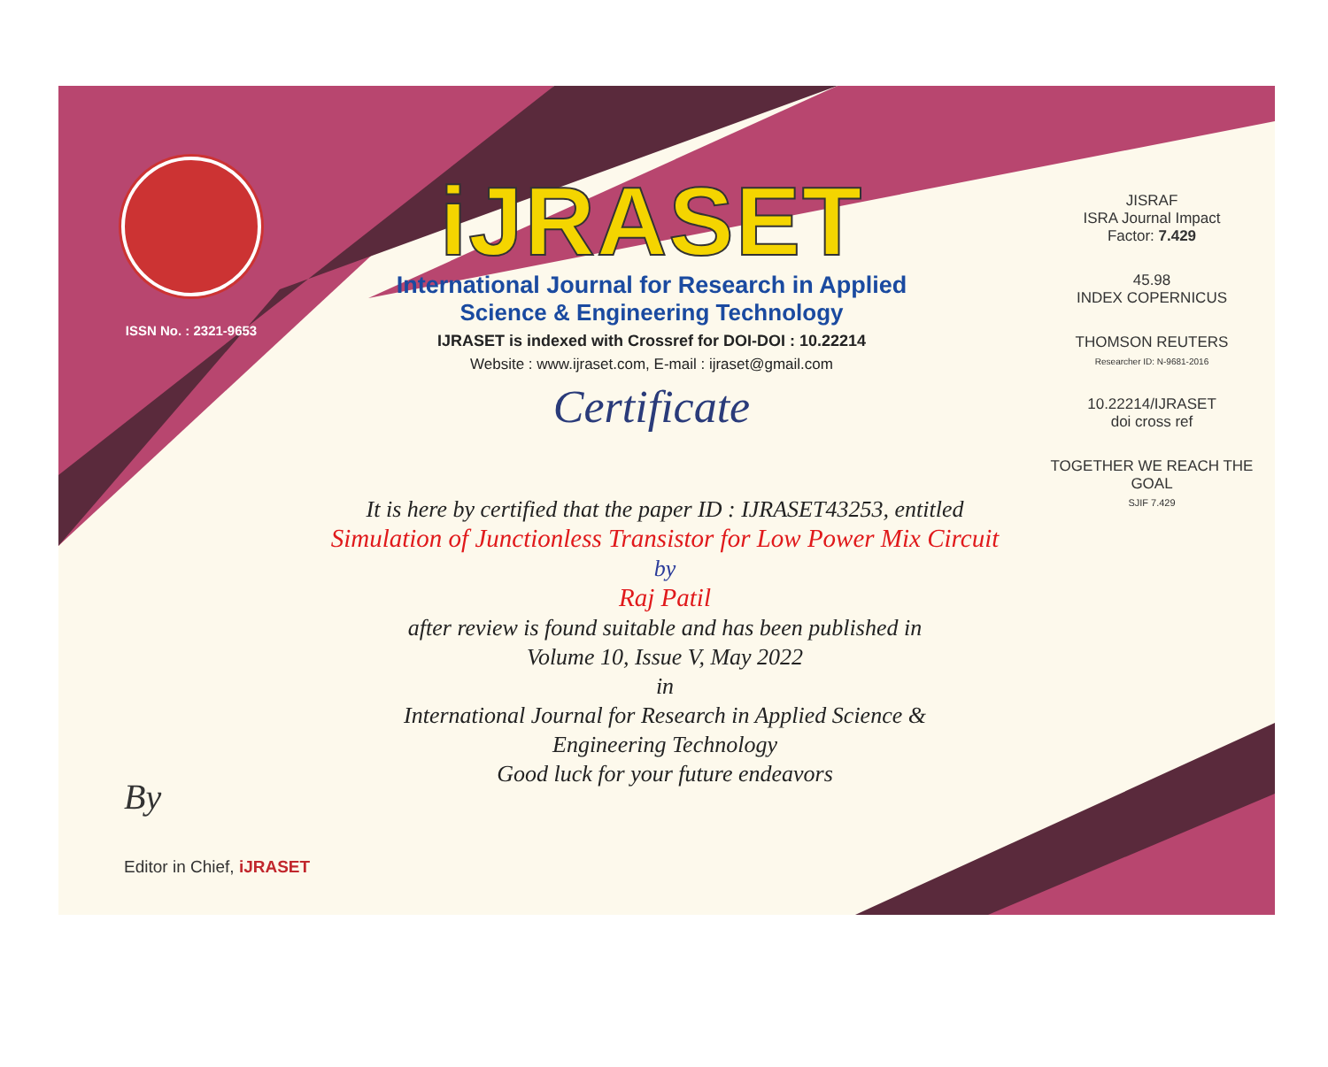ISSN No. : 2321-9653
iJRASET
International Journal for Research in Applied
Science & Engineering Technology
IJRASET is indexed with Crossref for DOI-DOI : 10.22214
Website : www.ijraset.com, E-mail : ijraset@gmail.com
Certificate
It is here by certified that the paper ID : IJRASET43253, entitled
Simulation of Junctionless Transistor for Low Power Mix Circuit
by
Raj Patil
after review is found suitable and has been published in
Volume 10, Issue V, May 2022
in
International Journal for Research in Applied Science &
Engineering Technology
Good luck for your future endeavors
JISRAF
ISRA Journal Impact
Factor: 7.429
45.98
INDEX COPERNICUS
THOMSON REUTERS
Researcher ID: N-9681-2016
10.22214/IJRASET
doi cross ref
TOGETHER WE REACH THE GOAL
SJIF 7.429
By
Editor in Chief, iJRASET